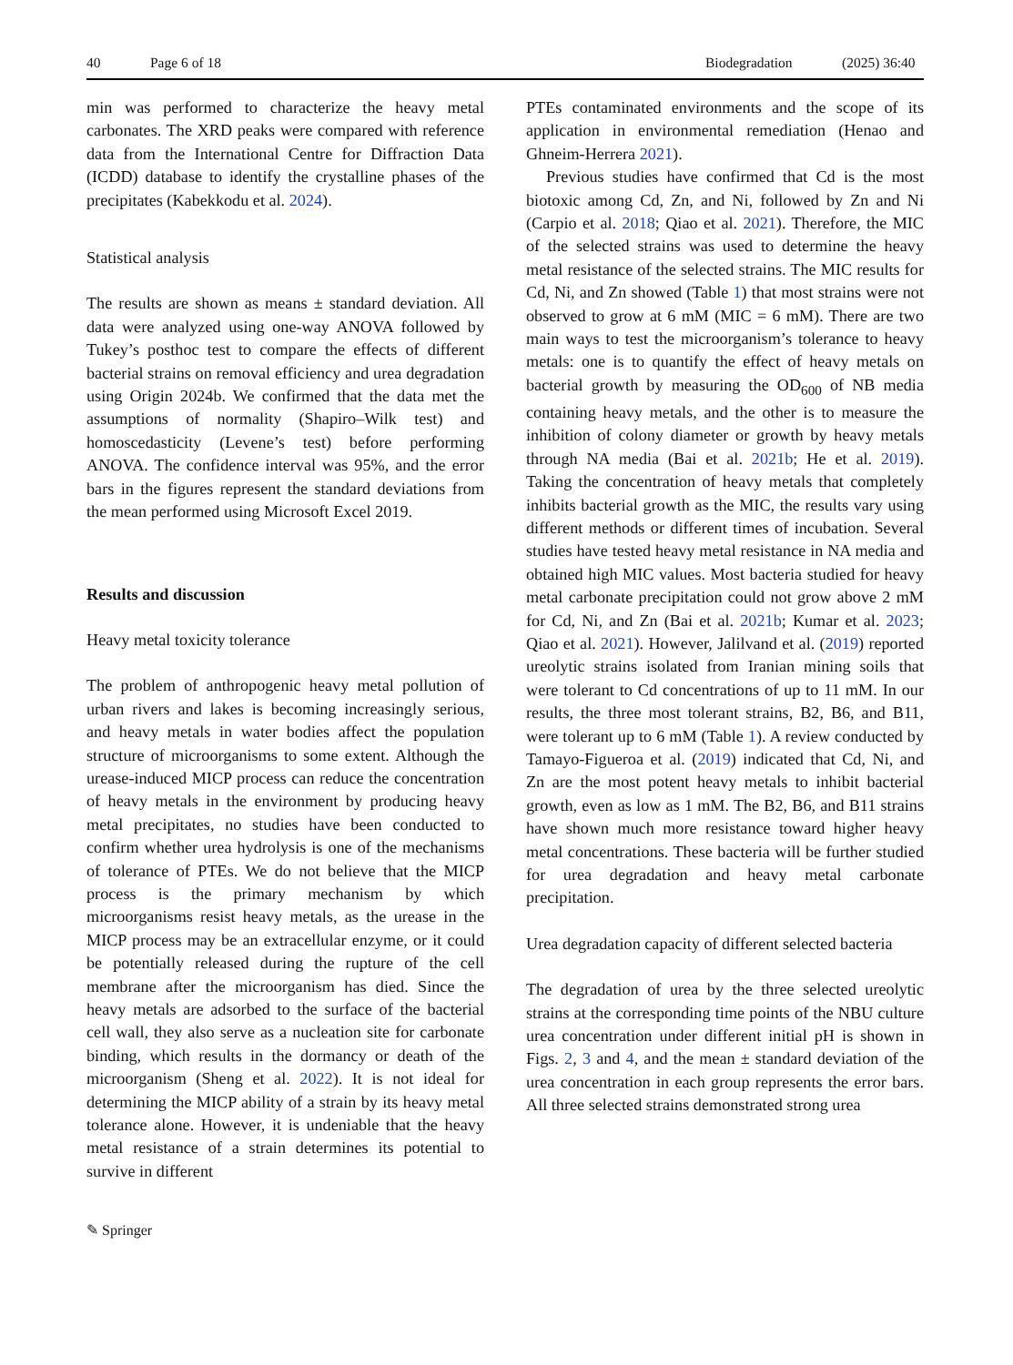40 Page 6 of 18 Biodegradation (2025) 36:40
min was performed to characterize the heavy metal carbonates. The XRD peaks were compared with reference data from the International Centre for Diffraction Data (ICDD) database to identify the crystalline phases of the precipitates (Kabekkodu et al. 2024).
Statistical analysis
The results are shown as means ± standard deviation. All data were analyzed using one-way ANOVA followed by Tukey’s posthoc test to compare the effects of different bacterial strains on removal efficiency and urea degradation using Origin 2024b. We confirmed that the data met the assumptions of normality (Shapiro–Wilk test) and homoscedasticity (Levene’s test) before performing ANOVA. The confidence interval was 95%, and the error bars in the figures represent the standard deviations from the mean performed using Microsoft Excel 2019.
Results and discussion
Heavy metal toxicity tolerance
The problem of anthropogenic heavy metal pollution of urban rivers and lakes is becoming increasingly serious, and heavy metals in water bodies affect the population structure of microorganisms to some extent. Although the urease-induced MICP process can reduce the concentration of heavy metals in the environment by producing heavy metal precipitates, no studies have been conducted to confirm whether urea hydrolysis is one of the mechanisms of tolerance of PTEs. We do not believe that the MICP process is the primary mechanism by which microorganisms resist heavy metals, as the urease in the MICP process may be an extracellular enzyme, or it could be potentially released during the rupture of the cell membrane after the microorganism has died. Since the heavy metals are adsorbed to the surface of the bacterial cell wall, they also serve as a nucleation site for carbonate binding, which results in the dormancy or death of the microorganism (Sheng et al. 2022). It is not ideal for determining the MICP ability of a strain by its heavy metal tolerance alone. However, it is undeniable that the heavy metal resistance of a strain determines its potential to survive in different
PTEs contaminated environments and the scope of its application in environmental remediation (Henao and Ghneim-Herrera 2021).
Previous studies have confirmed that Cd is the most biotoxic among Cd, Zn, and Ni, followed by Zn and Ni (Carpio et al. 2018; Qiao et al. 2021). Therefore, the MIC of the selected strains was used to determine the heavy metal resistance of the selected strains. The MIC results for Cd, Ni, and Zn showed (Table 1) that most strains were not observed to grow at 6 mM (MIC = 6 mM). There are two main ways to test the microorganism’s tolerance to heavy metals: one is to quantify the effect of heavy metals on bacterial growth by measuring the OD<sub>600</sub> of NB media containing heavy metals, and the other is to measure the inhibition of colony diameter or growth by heavy metals through NA media (Bai et al. 2021b; He et al. 2019). Taking the concentration of heavy metals that completely inhibits bacterial growth as the MIC, the results vary using different methods or different times of incubation. Several studies have tested heavy metal resistance in NA media and obtained high MIC values. Most bacteria studied for heavy metal carbonate precipitation could not grow above 2 mM for Cd, Ni, and Zn (Bai et al. 2021b; Kumar et al. 2023; Qiao et al. 2021). However, Jalilvand et al. (2019) reported ureolytic strains isolated from Iranian mining soils that were tolerant to Cd concentrations of up to 11 mM. In our results, the three most tolerant strains, B2, B6, and B11, were tolerant up to 6 mM (Table 1). A review conducted by Tamayo-Figueroa et al. (2019) indicated that Cd, Ni, and Zn are the most potent heavy metals to inhibit bacterial growth, even as low as 1 mM. The B2, B6, and B11 strains have shown much more resistance toward higher heavy metal concentrations. These bacteria will be further studied for urea degradation and heavy metal carbonate precipitation.
Urea degradation capacity of different selected bacteria
The degradation of urea by the three selected ureolytic strains at the corresponding time points of the NBU culture urea concentration under different initial pH is shown in Figs. 2, 3 and 4, and the mean ± standard deviation of the urea concentration in each group represents the error bars. All three selected strains demonstrated strong urea
✎ Springer